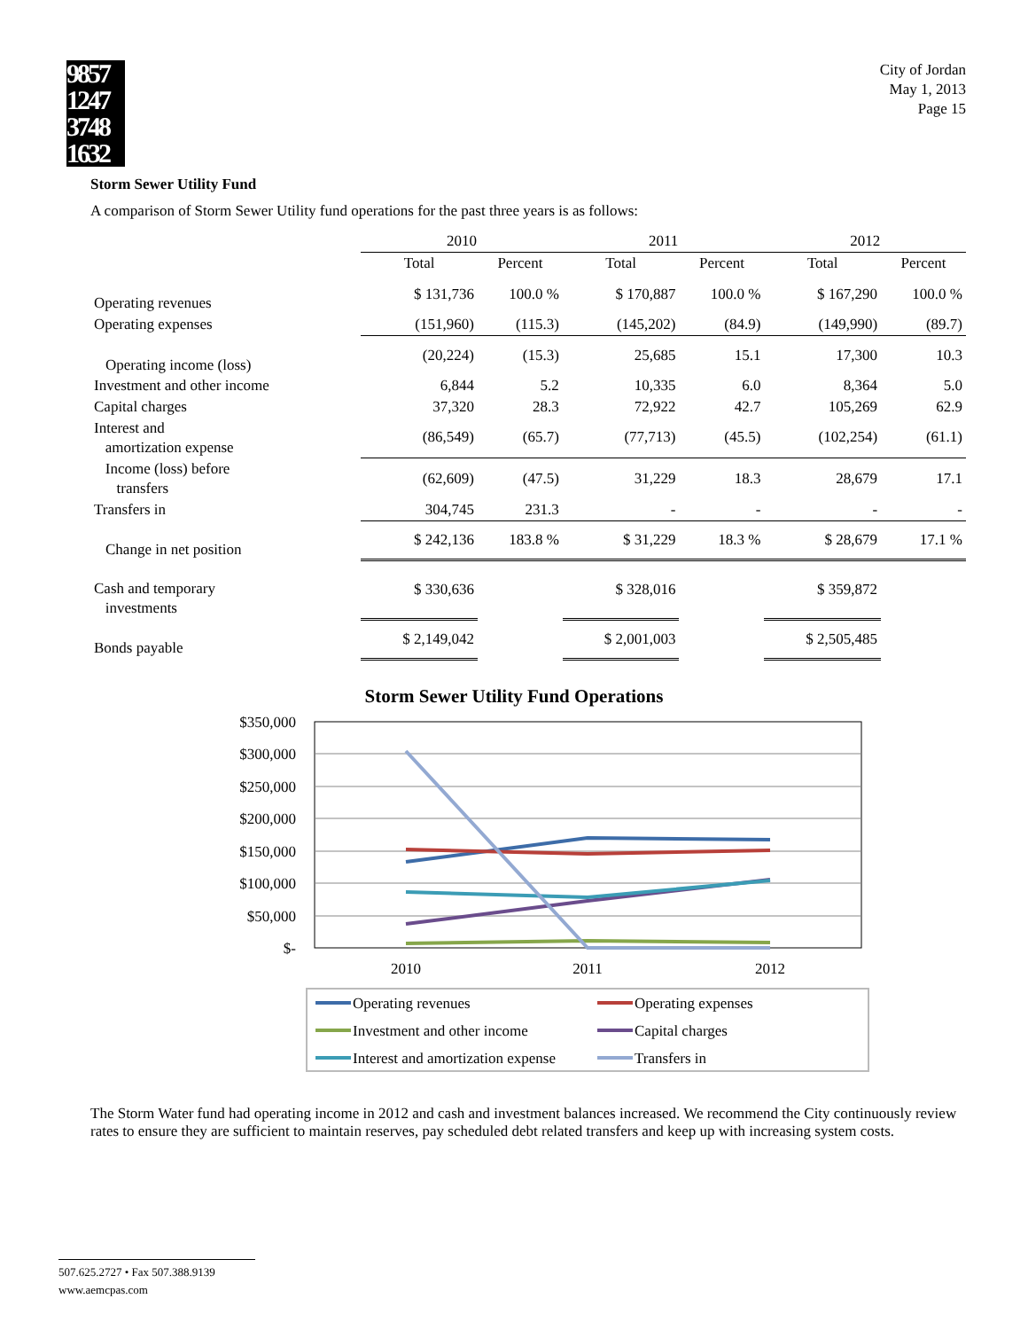9857 1247 3748 1632
City of Jordan
May 1, 2013
Page 15
Storm Sewer Utility Fund
A comparison of Storm Sewer Utility fund operations for the past three years is as follows:
| | 2010 | | 2011 | | 2012 | |
| --- | --- | --- | --- | --- | --- | --- |
| | Total | Percent | Total | Percent | Total | Percent |
| Operating revenues | $ 131,736 | 100.0 % | $ 170,887 | 100.0 % | $ 167,290 | 100.0 % |
| Operating expenses | (151,960) | (115.3) | (145,202) | (84.9) | (149,990) | (89.7) |
| Operating income (loss) | (20,224) | (15.3) | 25,685 | 15.1 | 17,300 | 10.3 |
| Investment and other income | 6,844 | 5.2 | 10,335 | 6.0 | 8,364 | 5.0 |
| Capital charges | 37,320 | 28.3 | 72,922 | 42.7 | 105,269 | 62.9 |
| Interest and amortization expense | (86,549) | (65.7) | (77,713) | (45.5) | (102,254) | (61.1) |
| Income (loss) before transfers | (62,609) | (47.5) | 31,229 | 18.3 | 28,679 | 17.1 |
| Transfers in | 304,745 | 231.3 | - | - | - | - |
| Change in net position | $ 242,136 | 183.8 % | $ 31,229 | 18.3 % | $ 28,679 | 17.1 % |
| Cash and temporary investments | $ 330,636 | | $ 328,016 | | $ 359,872 | |
| Bonds payable | $ 2,149,042 | | $ 2,001,003 | | $ 2,505,485 | |
Storm Sewer Utility Fund Operations
$350,000
$300,000
$250,000
$200,000
$150,000
$100,000
$50,000
$-
2010
2011
2012
Operating revenues
Operating expenses
Investment and other income
Capital charges
Interest and amortization expense
Transfers in
The Storm Water fund had operating income in 2012 and cash and investment balances increased. We recommend the City continuously review rates to ensure they are sufficient to maintain reserves, pay scheduled debt related transfers and keep up with increasing system costs.
507.625.2727 • Fax 507.388.9139
www.aemcpas.com